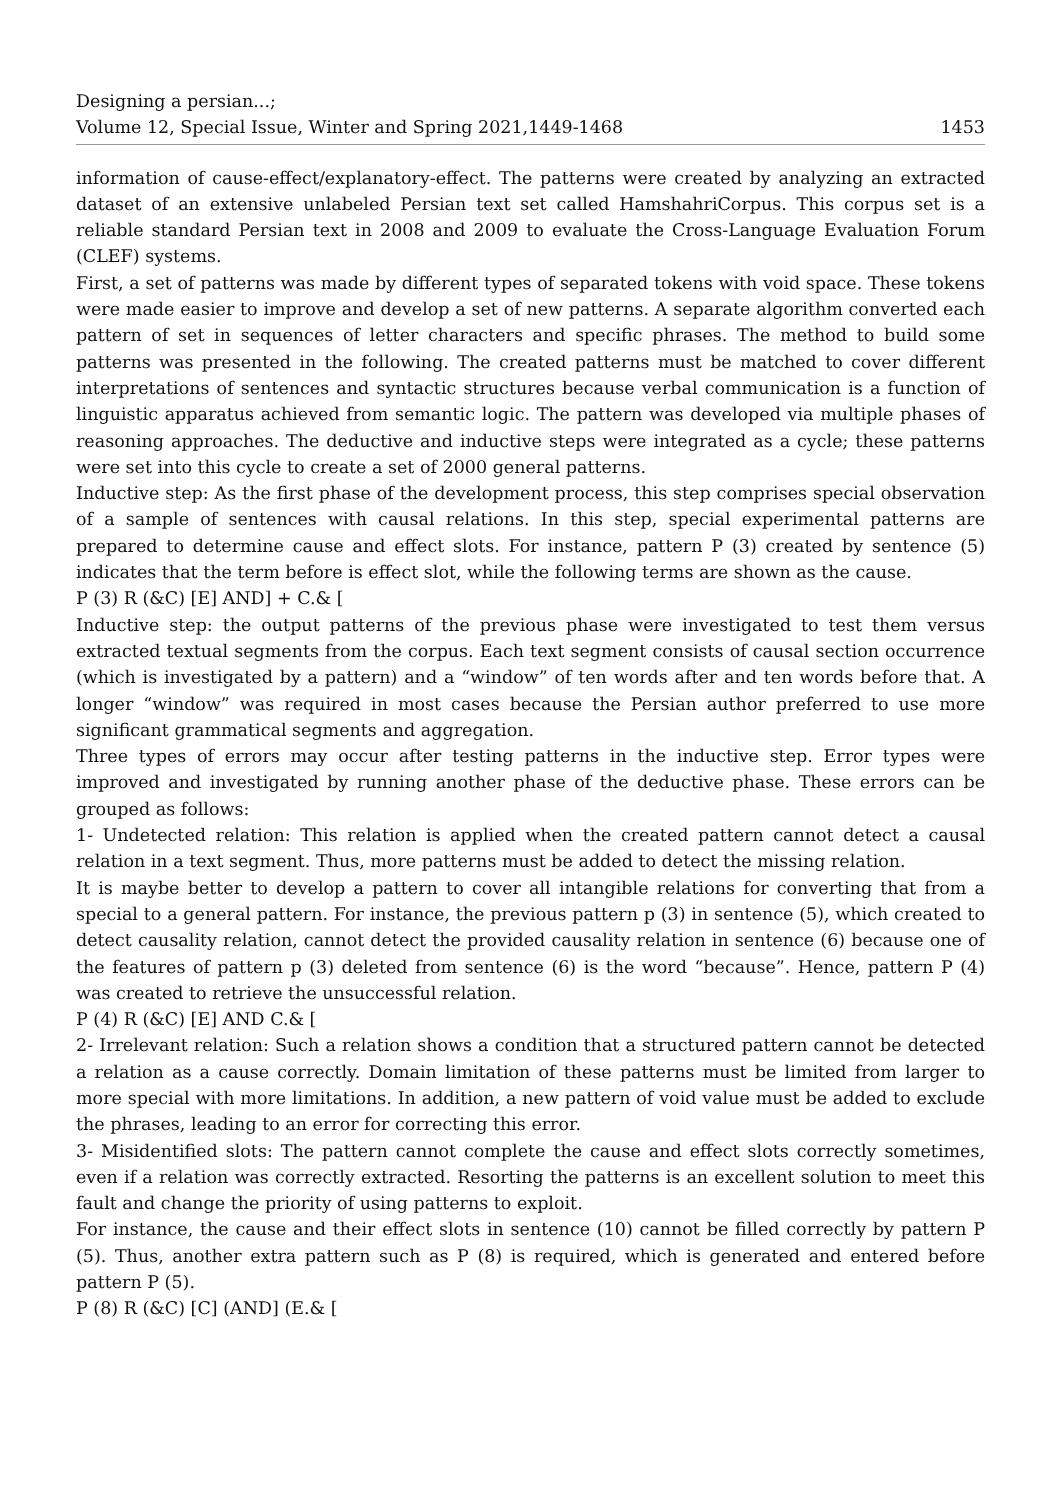Designing a persian...;
Volume 12, Special Issue, Winter and Spring 2021,1449-1468 1453
information of cause-effect/explanatory-effect. The patterns were created by analyzing an extracted dataset of an extensive unlabeled Persian text set called HamshahriCorpus. This corpus set is a reliable standard Persian text in 2008 and 2009 to evaluate the Cross-Language Evaluation Forum (CLEF) systems.
First, a set of patterns was made by different types of separated tokens with void space. These tokens were made easier to improve and develop a set of new patterns. A separate algorithm converted each pattern of set in sequences of letter characters and specific phrases. The method to build some patterns was presented in the following. The created patterns must be matched to cover different interpretations of sentences and syntactic structures because verbal communication is a function of linguistic apparatus achieved from semantic logic. The pattern was developed via multiple phases of reasoning approaches. The deductive and inductive steps were integrated as a cycle; these patterns were set into this cycle to create a set of 2000 general patterns.
Inductive step: As the first phase of the development process, this step comprises special observation of a sample of sentences with causal relations. In this step, special experimental patterns are prepared to determine cause and effect slots. For instance, pattern P (3) created by sentence (5) indicates that the term before is effect slot, while the following terms are shown as the cause.
P (3) R (&C) [E] AND] + C.& [
Inductive step: the output patterns of the previous phase were investigated to test them versus extracted textual segments from the corpus. Each text segment consists of causal section occurrence (which is investigated by a pattern) and a “window” of ten words after and ten words before that. A longer “window” was required in most cases because the Persian author preferred to use more significant grammatical segments and aggregation.
Three types of errors may occur after testing patterns in the inductive step. Error types were improved and investigated by running another phase of the deductive phase. These errors can be grouped as follows:
1- Undetected relation: This relation is applied when the created pattern cannot detect a causal relation in a text segment. Thus, more patterns must be added to detect the missing relation.
It is maybe better to develop a pattern to cover all intangible relations for converting that from a special to a general pattern. For instance, the previous pattern p (3) in sentence (5), which created to detect causality relation, cannot detect the provided causality relation in sentence (6) because one of the features of pattern p (3) deleted from sentence (6) is the word “because”. Hence, pattern P (4) was created to retrieve the unsuccessful relation.
P (4) R (&C) [E] AND C.& [
2- Irrelevant relation: Such a relation shows a condition that a structured pattern cannot be detected a relation as a cause correctly. Domain limitation of these patterns must be limited from larger to more special with more limitations. In addition, a new pattern of void value must be added to exclude the phrases, leading to an error for correcting this error.
3- Misidentified slots: The pattern cannot complete the cause and effect slots correctly sometimes, even if a relation was correctly extracted. Resorting the patterns is an excellent solution to meet this fault and change the priority of using patterns to exploit.
For instance, the cause and their effect slots in sentence (10) cannot be filled correctly by pattern P (5). Thus, another extra pattern such as P (8) is required, which is generated and entered before pattern P (5).
P (8) R (&C) [C] (AND] (E.& [